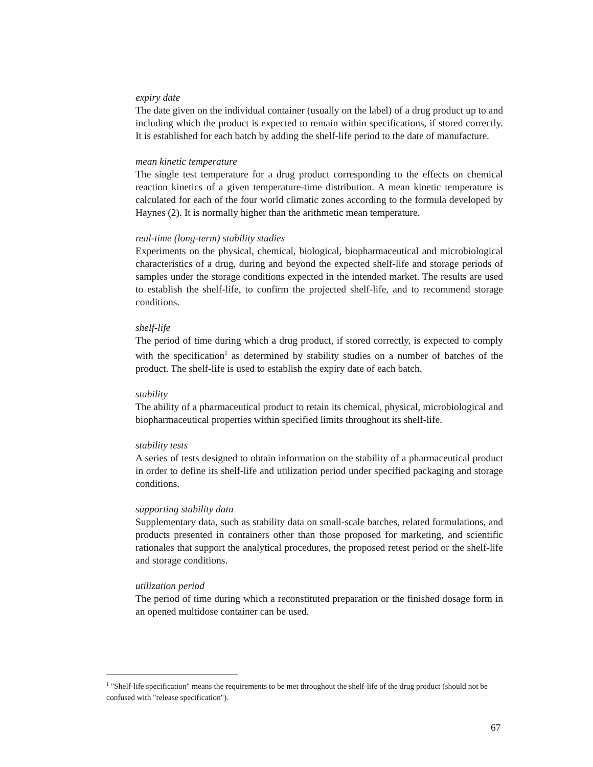expiry date
The date given on the individual container (usually on the label) of a drug product up to and including which the product is expected to remain within specifications, if stored correctly. It is established for each batch by adding the shelf-life period to the date of manufacture.
mean kinetic temperature
The single test temperature for a drug product corresponding to the effects on chemical reaction kinetics of a given temperature-time distribution. A mean kinetic temperature is calculated for each of the four world climatic zones according to the formula developed by Haynes (2). It is normally higher than the arithmetic mean temperature.
real-time (long-term) stability studies
Experiments on the physical, chemical, biological, biopharmaceutical and microbiological characteristics of a drug, during and beyond the expected shelf-life and storage periods of samples under the storage conditions expected in the intended market. The results are used to establish the shelf-life, to confirm the projected shelf-life, and to recommend storage conditions.
shelf-life
The period of time during which a drug product, if stored correctly, is expected to comply with the specification<sup>1</sup> as determined by stability studies on a number of batches of the product. The shelf-life is used to establish the expiry date of each batch.
stability
The ability of a pharmaceutical product to retain its chemical, physical, microbiological and biopharmaceutical properties within specified limits throughout its shelf-life.
stability tests
A series of tests designed to obtain information on the stability of a pharmaceutical product in order to define its shelf-life and utilization period under specified packaging and storage conditions.
supporting stability data
Supplementary data, such as stability data on small-scale batches, related formulations, and products presented in containers other than those proposed for marketing, and scientific rationales that support the analytical procedures, the proposed retest period or the shelf-life and storage conditions.
utilization period
The period of time during which a reconstituted preparation or the finished dosage form in an opened multidose container can be used.
<sup>1</sup> "Shelf-life specification" means the requirements to be met throughout the shelf-life of the drug product (should not be confused with "release specification").
67